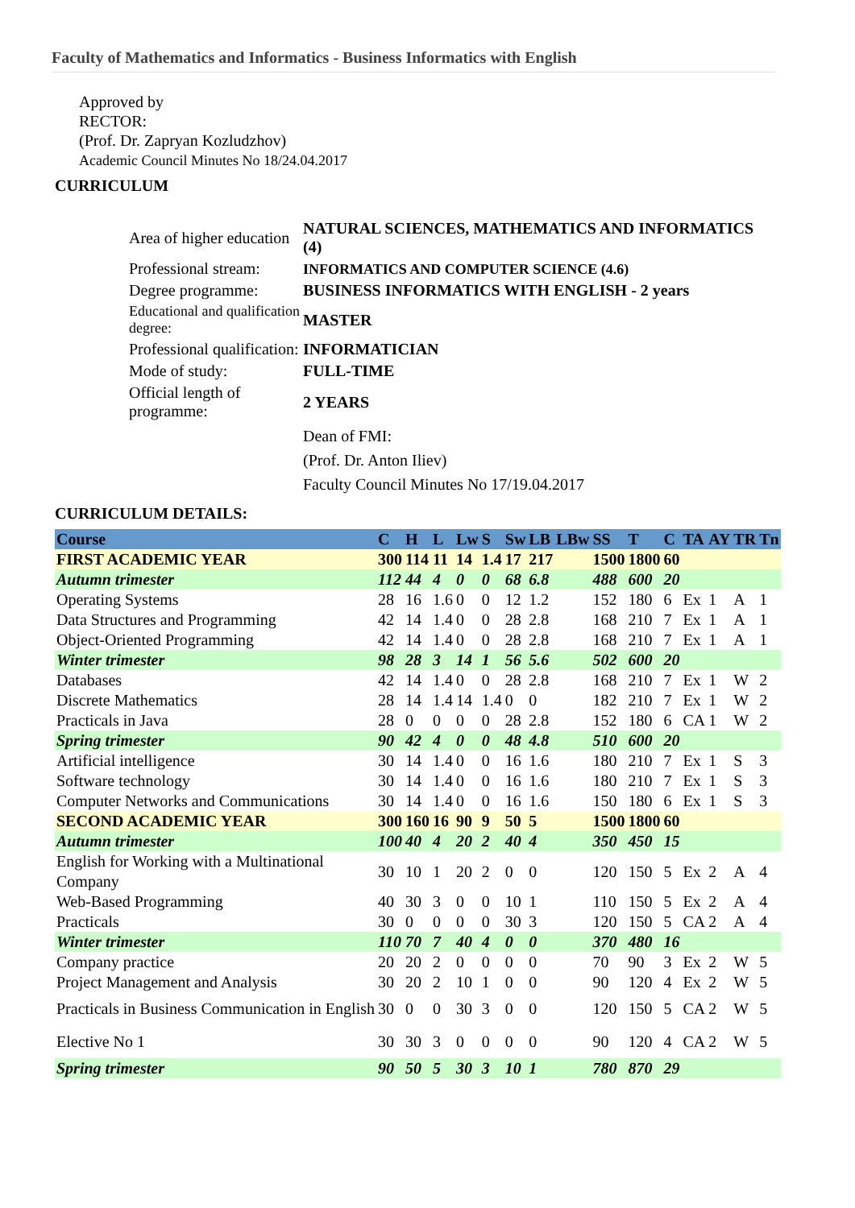Faculty of Mathematics and Informatics - Business Informatics with English
Approved by
RECTOR:
(Prof. Dr. Zapryan Kozludzhov)
Academic Council Minutes No 18/24.04.2017
CURRICULUM
| Area of higher education | NATURAL SCIENCES, MATHEMATICS AND INFORMATICS (4) |
| Professional stream: | INFORMATICS AND COMPUTER SCIENCE (4.6) |
| Degree programme: | BUSINESS INFORMATICS WITH ENGLISH - 2 years |
| Educational and qualification degree: | MASTER |
| Professional qualification: | INFORMATICIAN |
| Mode of study: | FULL-TIME |
| Official length of programme: | 2 YEARS |
| | Dean of FMI: (Prof. Dr. Anton Iliev) Faculty Council Minutes No 17/19.04.2017 |
CURRICULUM DETAILS:
| Course | C | H | L | Lw | S | Sw | LB | LBw | SS | T | C | TA | AY | TR | Tn |
| --- | --- | --- | --- | --- | --- | --- | --- | --- | --- | --- | --- | --- | --- | --- | --- |
| FIRST ACADEMIC YEAR | 300 | 114 | 11 | 14 | 1.4 | 17 | 217 | | 1500 | 1800 | 60 | | | | |
| Autumn trimester | 112 | 44 | 4 | 0 | 0 | 68 | 6.8 | | 488 | 600 | 20 | | | | |
| Operating Systems | 28 | 16 | 1.6 | 0 | 0 | 12 | 1.2 | | 152 | 180 | 6 | Ex | 1 | A | 1 |
| Data Structures and Programming | 42 | 14 | 1.4 | 0 | 0 | 28 | 2.8 | | 168 | 210 | 7 | Ex | 1 | A | 1 |
| Object-Oriented Programming | 42 | 14 | 1.4 | 0 | 0 | 28 | 2.8 | | 168 | 210 | 7 | Ex | 1 | A | 1 |
| Winter trimester | 98 | 28 | 3 | 14 | 1 | 56 | 5.6 | | 502 | 600 | 20 | | | | |
| Databases | 42 | 14 | 1.4 | 0 | 0 | 28 | 2.8 | | 168 | 210 | 7 | Ex | 1 | W | 2 |
| Discrete Mathematics | 28 | 14 | 1.4 | 14 | 1.4 | 0 | 0 | | 182 | 210 | 7 | Ex | 1 | W | 2 |
| Practicals in Java | 28 | 0 | 0 | 0 | 0 | 28 | 2.8 | | 152 | 180 | 6 | CA | 1 | W | 2 |
| Spring trimester | 90 | 42 | 4 | 0 | 0 | 48 | 4.8 | | 510 | 600 | 20 | | | | |
| Artificial intelligence | 30 | 14 | 1.4 | 0 | 0 | 16 | 1.6 | | 180 | 210 | 7 | Ex | 1 | S | 3 |
| Software technology | 30 | 14 | 1.4 | 0 | 0 | 16 | 1.6 | | 180 | 210 | 7 | Ex | 1 | S | 3 |
| Computer Networks and Communications | 30 | 14 | 1.4 | 0 | 0 | 16 | 1.6 | | 150 | 180 | 6 | Ex | 1 | S | 3 |
| SECOND ACADEMIC YEAR | 300 | 160 | 16 | 90 | 9 | 50 | 5 | | 1500 | 1800 | 60 | | | | |
| Autumn trimester | 100 | 40 | 4 | 20 | 2 | 40 | 4 | | 350 | 450 | 15 | | | | |
| English for Working with a Multinational Company | 30 | 10 | 1 | 20 | 2 | 0 | 0 | | 120 | 150 | 5 | Ex | 2 | A | 4 |
| Web-Based Programming | 40 | 30 | 3 | 0 | 0 | 10 | 1 | | 110 | 150 | 5 | Ex | 2 | A | 4 |
| Practicals | 30 | 0 | 0 | 0 | 0 | 30 | 3 | | 120 | 150 | 5 | CA | 2 | A | 4 |
| Winter trimester | 110 | 70 | 7 | 40 | 4 | 0 | 0 | | 370 | 480 | 16 | | | | |
| Company practice | 20 | 20 | 2 | 0 | 0 | 0 | 0 | | 70 | 90 | 3 | Ex | 2 | W | 5 |
| Project Management and Analysis | 30 | 20 | 2 | 10 | 1 | 0 | 0 | | 90 | 120 | 4 | Ex | 2 | W | 5 |
| Practicals in Business Communication in English | 30 | 0 | 0 | 30 | 3 | 0 | 0 | | 120 | 150 | 5 | CA | 2 | W | 5 |
| Elective No 1 | 30 | 30 | 3 | 0 | 0 | 0 | 0 | | 90 | 120 | 4 | CA | 2 | W | 5 |
| Spring trimester | 90 | 50 | 5 | 30 | 3 | 10 | 1 | | 780 | 870 | 29 | | | | |